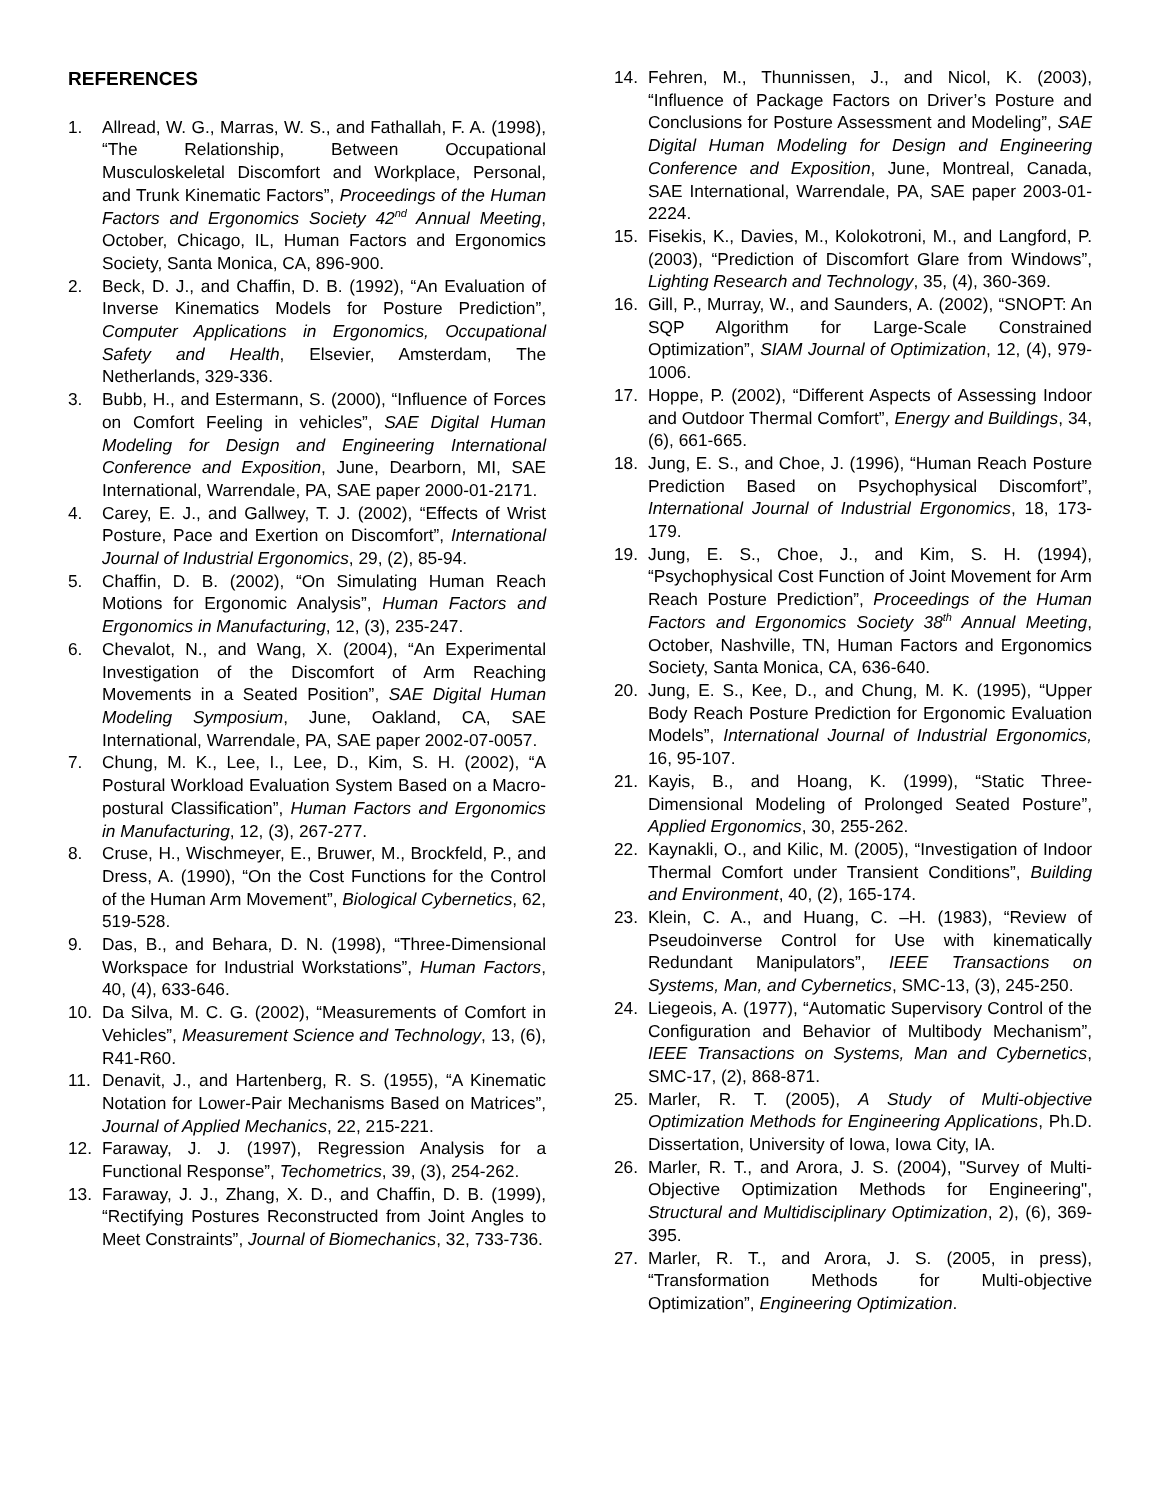REFERENCES
1. Allread, W. G., Marras, W. S., and Fathallah, F. A. (1998), “The Relationship, Between Occupational Musculoskeletal Discomfort and Workplace, Personal, and Trunk Kinematic Factors”, Proceedings of the Human Factors and Ergonomics Society 42<sup>nd</sup> Annual Meeting, October, Chicago, IL, Human Factors and Ergonomics Society, Santa Monica, CA, 896-900.
2. Beck, D. J., and Chaffin, D. B. (1992), “An Evaluation of Inverse Kinematics Models for Posture Prediction”, Computer Applications in Ergonomics, Occupational Safety and Health, Elsevier, Amsterdam, The Netherlands, 329-336.
3. Bubb, H., and Estermann, S. (2000), “Influence of Forces on Comfort Feeling in vehicles”, SAE Digital Human Modeling for Design and Engineering International Conference and Exposition, June, Dearborn, MI, SAE International, Warrendale, PA, SAE paper 2000-01-2171.
4. Carey, E. J., and Gallwey, T. J. (2002), “Effects of Wrist Posture, Pace and Exertion on Discomfort”, International Journal of Industrial Ergonomics, 29, (2), 85-94.
5. Chaffin, D. B. (2002), “On Simulating Human Reach Motions for Ergonomic Analysis”, Human Factors and Ergonomics in Manufacturing, 12, (3), 235-247.
6. Chevalot, N., and Wang, X. (2004), “An Experimental Investigation of the Discomfort of Arm Reaching Movements in a Seated Position”, SAE Digital Human Modeling Symposium, June, Oakland, CA, SAE International, Warrendale, PA, SAE paper 2002-07-0057.
7. Chung, M. K., Lee, I., Lee, D., Kim, S. H. (2002), “A Postural Workload Evaluation System Based on a Macro-postural Classification”, Human Factors and Ergonomics in Manufacturing, 12, (3), 267-277.
8. Cruse, H., Wischmeyer, E., Bruwer, M., Brockfeld, P., and Dress, A. (1990), “On the Cost Functions for the Control of the Human Arm Movement”, Biological Cybernetics, 62, 519-528.
9. Das, B., and Behara, D. N. (1998), “Three-Dimensional Workspace for Industrial Workstations”, Human Factors, 40, (4), 633-646.
10. Da Silva, M. C. G. (2002), “Measurements of Comfort in Vehicles”, Measurement Science and Technology, 13, (6), R41-R60.
11. Denavit, J., and Hartenberg, R. S. (1955), “A Kinematic Notation for Lower-Pair Mechanisms Based on Matrices”, Journal of Applied Mechanics, 22, 215-221.
12. Faraway, J. J. (1997), Regression Analysis for a Functional Response”, Techometrics, 39, (3), 254-262.
13. Faraway, J. J., Zhang, X. D., and Chaffin, D. B. (1999), “Rectifying Postures Reconstructed from Joint Angles to Meet Constraints”, Journal of Biomechanics, 32, 733-736.
14. Fehren, M., Thunnissen, J., and Nicol, K. (2003), “Influence of Package Factors on Driver’s Posture and Conclusions for Posture Assessment and Modeling”, SAE Digital Human Modeling for Design and Engineering Conference and Exposition, June, Montreal, Canada, SAE International, Warrendale, PA, SAE paper 2003-01-2224.
15. Fisekis, K., Davies, M., Kolokotroni, M., and Langford, P. (2003), “Prediction of Discomfort Glare from Windows”, Lighting Research and Technology, 35, (4), 360-369.
16. Gill, P., Murray, W., and Saunders, A. (2002), “SNOPT: An SQP Algorithm for Large-Scale Constrained Optimization”, SIAM Journal of Optimization, 12, (4), 979-1006.
17. Hoppe, P. (2002), “Different Aspects of Assessing Indoor and Outdoor Thermal Comfort”, Energy and Buildings, 34, (6), 661-665.
18. Jung, E. S., and Choe, J. (1996), “Human Reach Posture Prediction Based on Psychophysical Discomfort”, International Journal of Industrial Ergonomics, 18, 173-179.
19. Jung, E. S., Choe, J., and Kim, S. H. (1994), “Psychophysical Cost Function of Joint Movement for Arm Reach Posture Prediction”, Proceedings of the Human Factors and Ergonomics Society 38<sup>th</sup> Annual Meeting, October, Nashville, TN, Human Factors and Ergonomics Society, Santa Monica, CA, 636-640.
20. Jung, E. S., Kee, D., and Chung, M. K. (1995), “Upper Body Reach Posture Prediction for Ergonomic Evaluation Models”, International Journal of Industrial Ergonomics, 16, 95-107.
21. Kayis, B., and Hoang, K. (1999), “Static Three-Dimensional Modeling of Prolonged Seated Posture”, Applied Ergonomics, 30, 255-262.
22. Kaynakli, O., and Kilic, M. (2005), “Investigation of Indoor Thermal Comfort under Transient Conditions”, Building and Environment, 40, (2), 165-174.
23. Klein, C. A., and Huang, C. –H. (1983), “Review of Pseudoinverse Control for Use with kinematically Redundant Manipulators”, IEEE Transactions on Systems, Man, and Cybernetics, SMC-13, (3), 245-250.
24. Liegeois, A. (1977), “Automatic Supervisory Control of the Configuration and Behavior of Multibody Mechanism”, IEEE Transactions on Systems, Man and Cybernetics, SMC-17, (2), 868-871.
25. Marler, R. T. (2005), A Study of Multi-objective Optimization Methods for Engineering Applications, Ph.D. Dissertation, University of Iowa, Iowa City, IA.
26. Marler, R. T., and Arora, J. S. (2004), "Survey of Multi-Objective Optimization Methods for Engineering", Structural and Multidisciplinary Optimization, 2), (6), 369-395.
27. Marler, R. T., and Arora, J. S. (2005, in press), “Transformation Methods for Multi-objective Optimization”, Engineering Optimization.